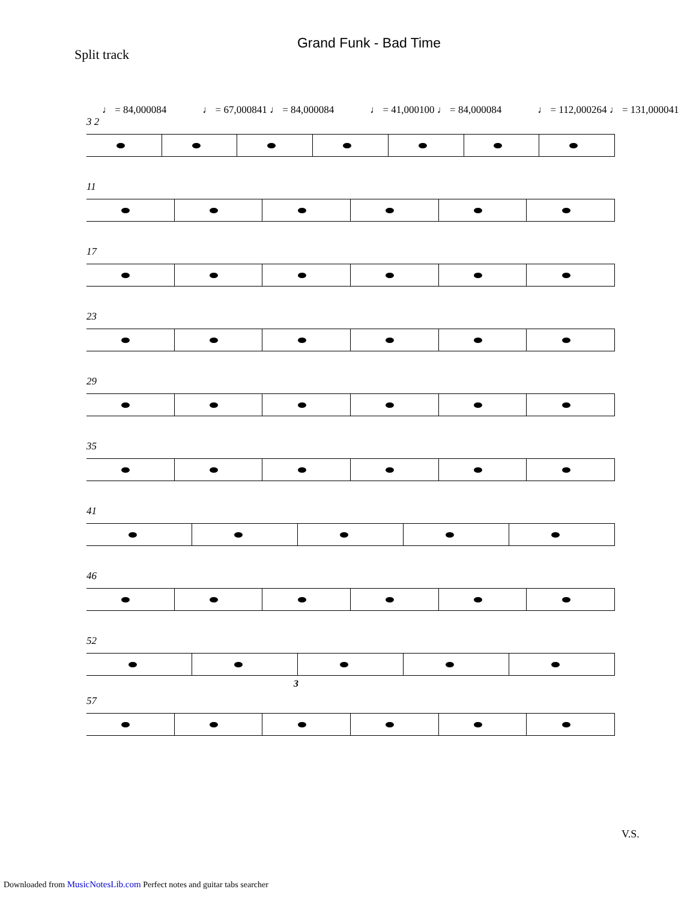Grand Funk - Bad Time
Split track
♩ = 84,000084 ♩ = 67,000841 ♩ = 84,000084 ♩ = 41,000100 ♩ = 84,000084 ♩ = 112,000264 ♩ = 131,000041
3 2
11
17
23
29
35
41
46
52
3
57
V.S.
Downloaded from MusicNotesLib.com Perfect notes and guitar tabs searcher